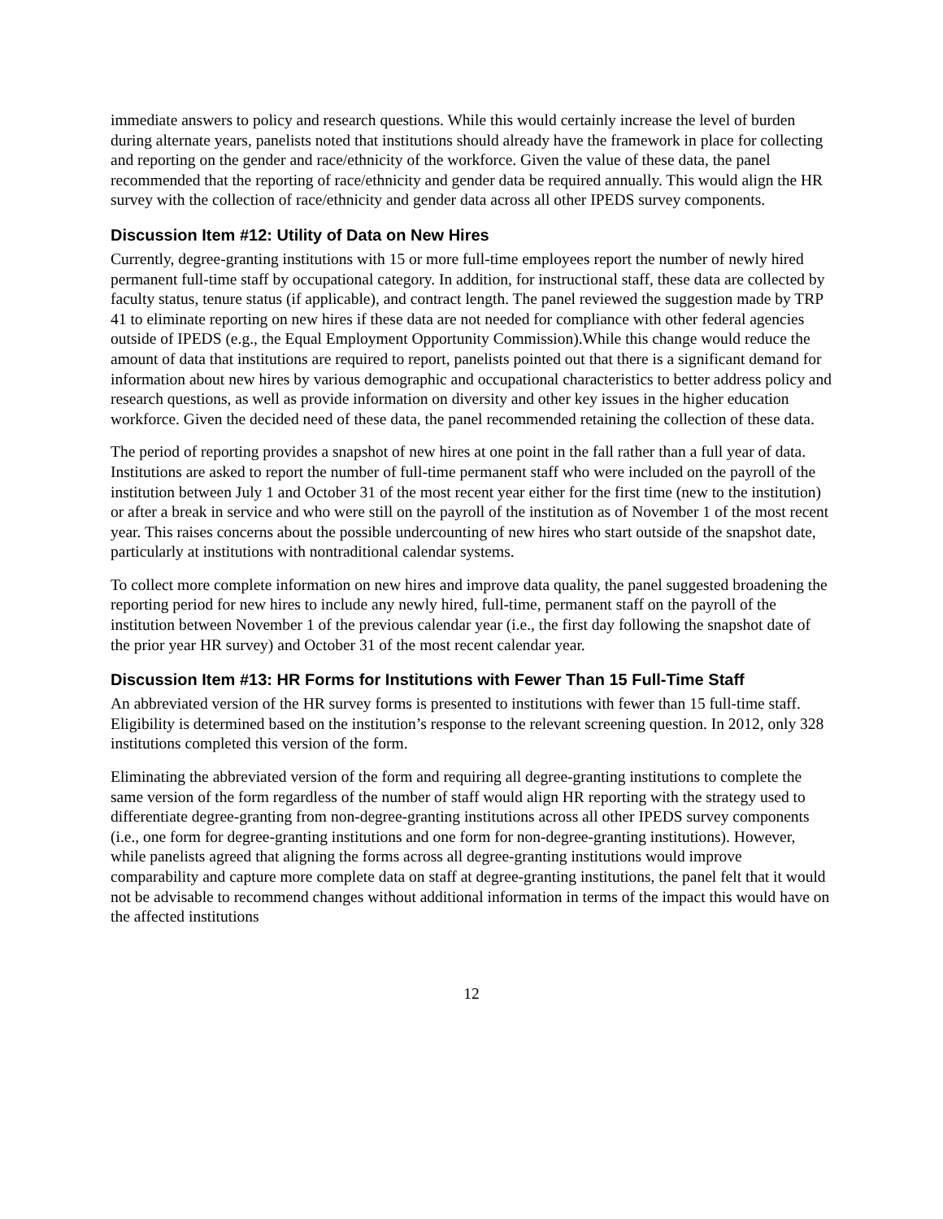immediate answers to policy and research questions. While this would certainly increase the level of burden during alternate years, panelists noted that institutions should already have the framework in place for collecting and reporting on the gender and race/ethnicity of the workforce. Given the value of these data, the panel recommended that the reporting of race/ethnicity and gender data be required annually. This would align the HR survey with the collection of race/ethnicity and gender data across all other IPEDS survey components.
Discussion Item #12: Utility of Data on New Hires
Currently, degree-granting institutions with 15 or more full-time employees report the number of newly hired permanent full-time staff by occupational category. In addition, for instructional staff, these data are collected by faculty status, tenure status (if applicable), and contract length. The panel reviewed the suggestion made by TRP 41 to eliminate reporting on new hires if these data are not needed for compliance with other federal agencies outside of IPEDS (e.g., the Equal Employment Opportunity Commission).While this change would reduce the amount of data that institutions are required to report, panelists pointed out that there is a significant demand for information about new hires by various demographic and occupational characteristics to better address policy and research questions, as well as provide information on diversity and other key issues in the higher education workforce. Given the decided need of these data, the panel recommended retaining the collection of these data.
The period of reporting provides a snapshot of new hires at one point in the fall rather than a full year of data. Institutions are asked to report the number of full-time permanent staff who were included on the payroll of the institution between July 1 and October 31 of the most recent year either for the first time (new to the institution) or after a break in service and who were still on the payroll of the institution as of November 1 of the most recent year. This raises concerns about the possible undercounting of new hires who start outside of the snapshot date, particularly at institutions with nontraditional calendar systems.
To collect more complete information on new hires and improve data quality, the panel suggested broadening the reporting period for new hires to include any newly hired, full-time, permanent staff on the payroll of the institution between November 1 of the previous calendar year (i.e., the first day following the snapshot date of the prior year HR survey) and October 31 of the most recent calendar year.
Discussion Item #13: HR Forms for Institutions with Fewer Than 15 Full-Time Staff
An abbreviated version of the HR survey forms is presented to institutions with fewer than 15 full-time staff. Eligibility is determined based on the institution’s response to the relevant screening question. In 2012, only 328 institutions completed this version of the form.
Eliminating the abbreviated version of the form and requiring all degree-granting institutions to complete the same version of the form regardless of the number of staff would align HR reporting with the strategy used to differentiate degree-granting from non-degree-granting institutions across all other IPEDS survey components (i.e., one form for degree-granting institutions and one form for non-degree-granting institutions). However, while panelists agreed that aligning the forms across all degree-granting institutions would improve comparability and capture more complete data on staff at degree-granting institutions, the panel felt that it would not be advisable to recommend changes without additional information in terms of the impact this would have on the affected institutions
12